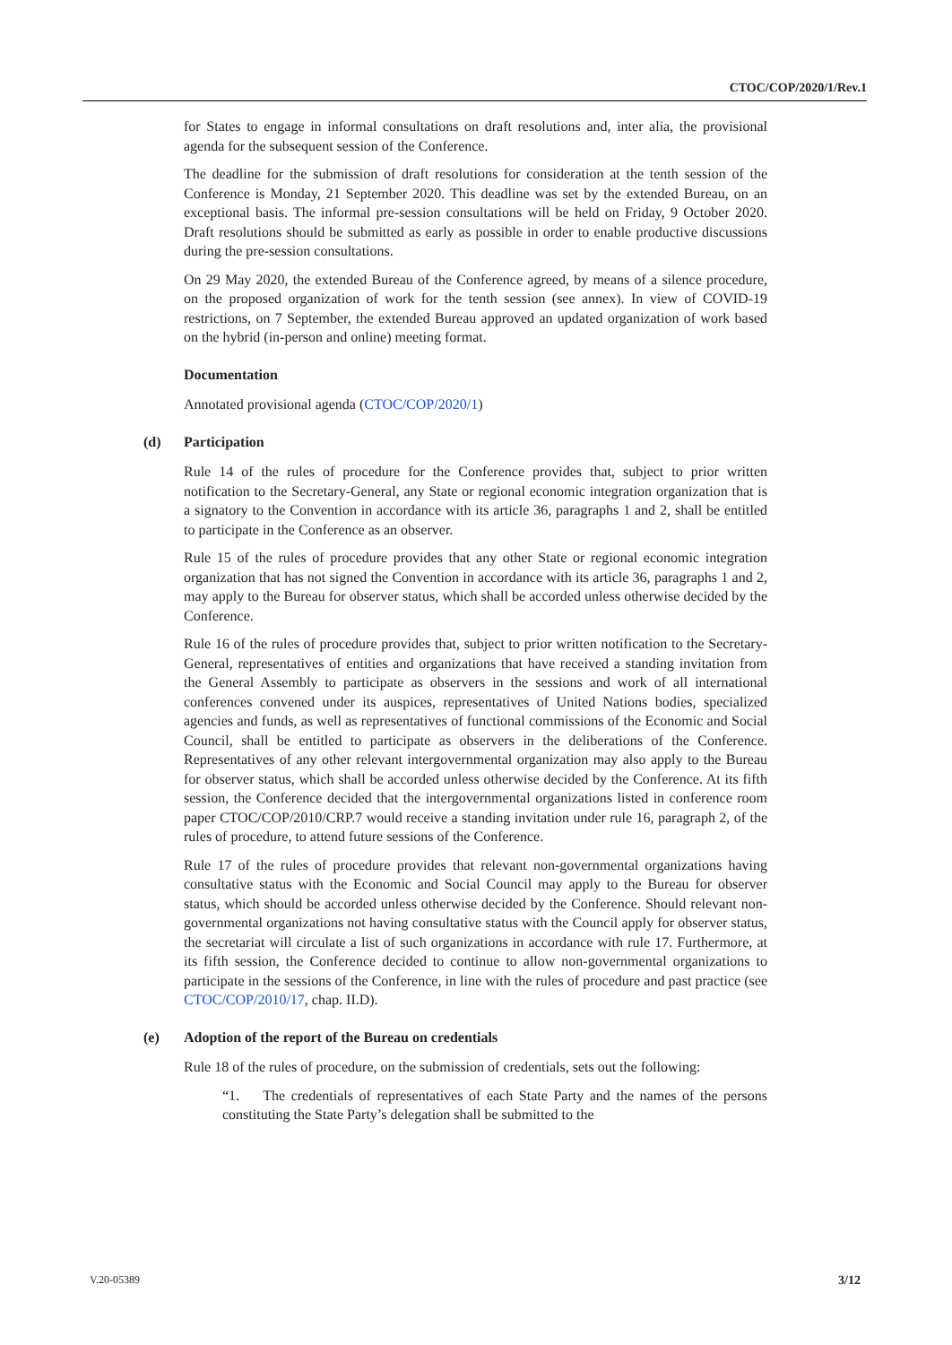CTOC/COP/2020/1/Rev.1
for States to engage in informal consultations on draft resolutions and, inter alia, the provisional agenda for the subsequent session of the Conference.
The deadline for the submission of draft resolutions for consideration at the tenth session of the Conference is Monday, 21 September 2020. This deadline was set by the extended Bureau, on an exceptional basis. The informal pre-session consultations will be held on Friday, 9 October 2020. Draft resolutions should be submitted as early as possible in order to enable productive discussions during the pre-session consultations.
On 29 May 2020, the extended Bureau of the Conference agreed, by means of a silence procedure, on the proposed organization of work for the tenth session (see annex). In view of COVID-19 restrictions, on 7 September, the extended Bureau approved an updated organization of work based on the hybrid (in-person and online) meeting format.
Documentation
Annotated provisional agenda (CTOC/COP/2020/1)
(d) Participation
Rule 14 of the rules of procedure for the Conference provides that, subject to prior written notification to the Secretary-General, any State or regional economic integration organization that is a signatory to the Convention in accordance with its article 36, paragraphs 1 and 2, shall be entitled to participate in the Conference as an observer.
Rule 15 of the rules of procedure provides that any other State or regional economic integration organization that has not signed the Convention in accordance with its article 36, paragraphs 1 and 2, may apply to the Bureau for observer status, which shall be accorded unless otherwise decided by the Conference.
Rule 16 of the rules of procedure provides that, subject to prior written notification to the Secretary-General, representatives of entities and organizations that have received a standing invitation from the General Assembly to participate as observers in the sessions and work of all international conferences convened under its auspices, representatives of United Nations bodies, specialized agencies and funds, as well as representatives of functional commissions of the Economic and Social Council, shall be entitled to participate as observers in the deliberations of the Conference. Representatives of any other relevant intergovernmental organization may also apply to the Bureau for observer status, which shall be accorded unless otherwise decided by the Conference. At its fifth session, the Conference decided that the intergovernmental organizations listed in conference room paper CTOC/COP/2010/CRP.7 would receive a standing invitation under rule 16, paragraph 2, of the rules of procedure, to attend future sessions of the Conference.
Rule 17 of the rules of procedure provides that relevant non-governmental organizations having consultative status with the Economic and Social Council may apply to the Bureau for observer status, which should be accorded unless otherwise decided by the Conference. Should relevant non-governmental organizations not having consultative status with the Council apply for observer status, the secretariat will circulate a list of such organizations in accordance with rule 17. Furthermore, at its fifth session, the Conference decided to continue to allow non-governmental organizations to participate in the sessions of the Conference, in line with the rules of procedure and past practice (see CTOC/COP/2010/17, chap. II.D).
(e) Adoption of the report of the Bureau on credentials
Rule 18 of the rules of procedure, on the submission of credentials, sets out the following:
“1. The credentials of representatives of each State Party and the names of the persons constituting the State Party’s delegation shall be submitted to the
V.20-05389 3/12